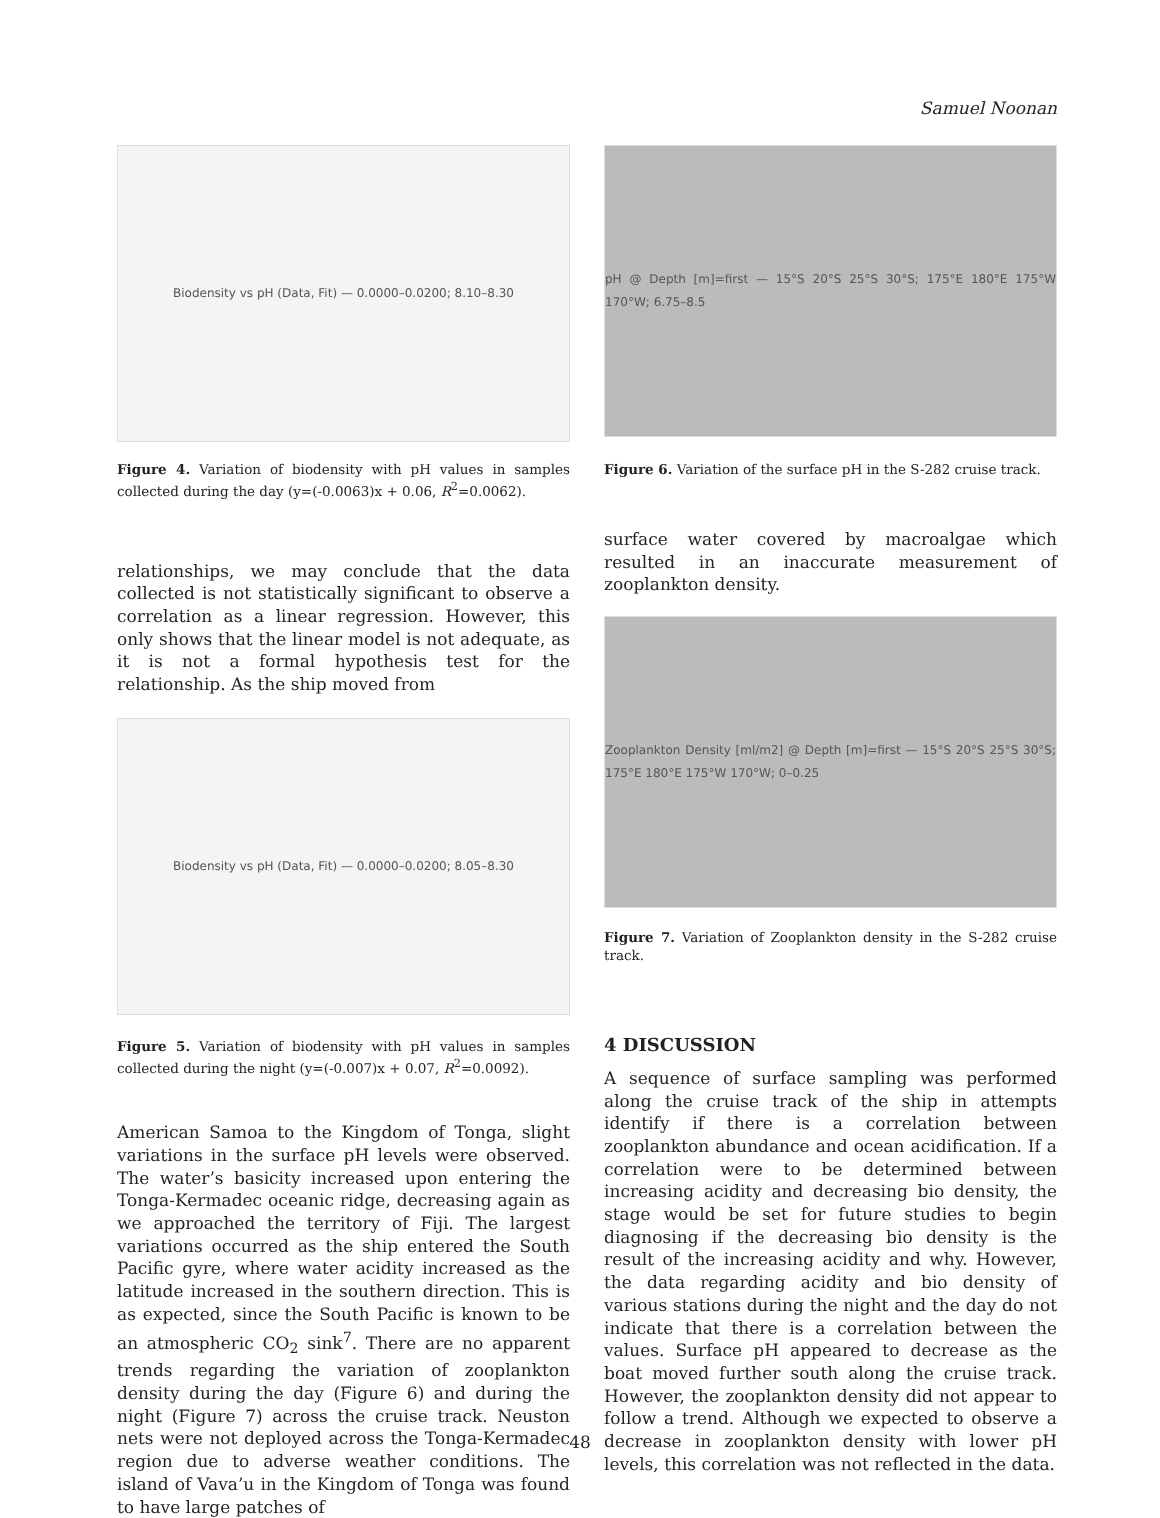Samuel Noonan
Biodensity vs pH (Data, Fit) — 0.0000–0.0200; 8.10–8.30
Figure 4. Variation of biodensity with pH values in samples collected during the day (y=(-0.0063)x + 0.06, R<sup>2</sup>=0.0062).
relationships, we may conclude that the data collected is not statistically significant to observe a correlation as a linear regression. However, this only shows that the linear model is not adequate, as it is not a formal hypothesis test for the relationship. As the ship moved from
Biodensity vs pH (Data, Fit) — 0.0000–0.0200; 8.05–8.30
Figure 5. Variation of biodensity with pH values in samples collected during the night (y=(-0.007)x + 0.07, R<sup>2</sup>=0.0092).
American Samoa to the Kingdom of Tonga, slight variations in the surface pH levels were observed. The water’s basicity increased upon entering the Tonga-Kermadec oceanic ridge, decreasing again as we approached the territory of Fiji. The largest variations occurred as the ship entered the South Pacific gyre, where water acidity increased as the latitude increased in the southern direction. This is as expected, since the South Pacific is known to be an atmospheric CO<sub>2</sub> sink<sup>7</sup>. There are no apparent trends regarding the variation of zooplankton density during the day (Figure 6) and during the night (Figure 7) across the cruise track. Neuston nets were not deployed across the Tonga-Kermadec region due to adverse weather conditions. The island of Vava’u in the Kingdom of Tonga was found to have large patches of
pH @ Depth [m]=first — 15°S 20°S 25°S 30°S; 175°E 180°E 175°W 170°W; 6.75–8.5
Figure 6. Variation of the surface pH in the S-282 cruise track.
surface water covered by macroalgae which resulted in an inaccurate measurement of zooplankton density.
Zooplankton Density [ml/m2] @ Depth [m]=first — 15°S 20°S 25°S 30°S; 175°E 180°E 175°W 170°W; 0–0.25
Figure 7. Variation of Zooplankton density in the S-282 cruise track.
4 DISCUSSION
A sequence of surface sampling was performed along the cruise track of the ship in attempts identify if there is a correlation between zooplankton abundance and ocean acidification. If a correlation were to be determined between increasing acidity and decreasing bio density, the stage would be set for future studies to begin diagnosing if the decreasing bio density is the result of the increasing acidity and why. However, the data regarding acidity and bio density of various stations during the night and the day do not indicate that there is a correlation between the values. Surface pH appeared to decrease as the boat moved further south along the cruise track. However, the zooplankton density did not appear to follow a trend. Although we expected to observe a decrease in zooplankton density with lower pH levels, this correlation was not reflected in the data.
48